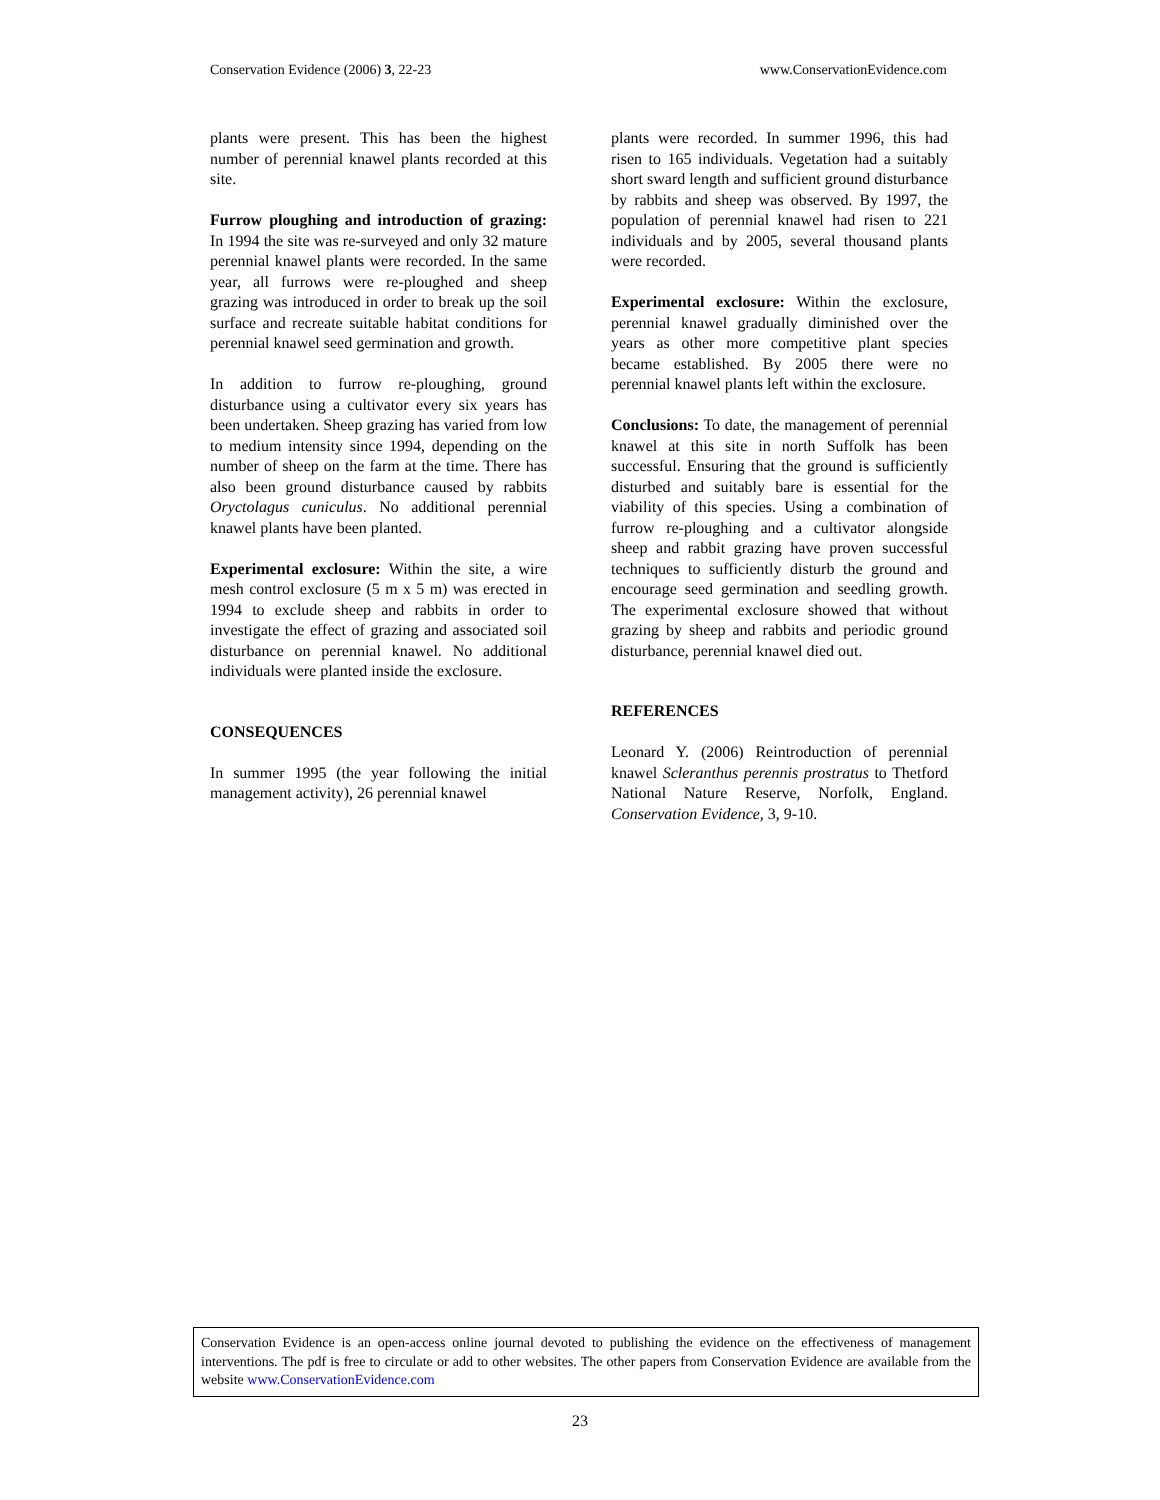Conservation Evidence (2006) 3, 22-23 www.ConservationEvidence.com
plants were present. This has been the highest number of perennial knawel plants recorded at this site.
Furrow ploughing and introduction of grazing: In 1994 the site was re-surveyed and only 32 mature perennial knawel plants were recorded. In the same year, all furrows were re-ploughed and sheep grazing was introduced in order to break up the soil surface and recreate suitable habitat conditions for perennial knawel seed germination and growth.
In addition to furrow re-ploughing, ground disturbance using a cultivator every six years has been undertaken. Sheep grazing has varied from low to medium intensity since 1994, depending on the number of sheep on the farm at the time. There has also been ground disturbance caused by rabbits Oryctolagus cuniculus. No additional perennial knawel plants have been planted.
Experimental exclosure: Within the site, a wire mesh control exclosure (5 m x 5 m) was erected in 1994 to exclude sheep and rabbits in order to investigate the effect of grazing and associated soil disturbance on perennial knawel. No additional individuals were planted inside the exclosure.
CONSEQUENCES
In summer 1995 (the year following the initial management activity), 26 perennial knawel
plants were recorded. In summer 1996, this had risen to 165 individuals. Vegetation had a suitably short sward length and sufficient ground disturbance by rabbits and sheep was observed. By 1997, the population of perennial knawel had risen to 221 individuals and by 2005, several thousand plants were recorded.
Experimental exclosure: Within the exclosure, perennial knawel gradually diminished over the years as other more competitive plant species became established. By 2005 there were no perennial knawel plants left within the exclosure.
Conclusions: To date, the management of perennial knawel at this site in north Suffolk has been successful. Ensuring that the ground is sufficiently disturbed and suitably bare is essential for the viability of this species. Using a combination of furrow re-ploughing and a cultivator alongside sheep and rabbit grazing have proven successful techniques to sufficiently disturb the ground and encourage seed germination and seedling growth. The experimental exclosure showed that without grazing by sheep and rabbits and periodic ground disturbance, perennial knawel died out.
REFERENCES
Leonard Y. (2006) Reintroduction of perennial knawel Scleranthus perennis prostratus to Thetford National Nature Reserve, Norfolk, England. Conservation Evidence, 3, 9-10.
Conservation Evidence is an open-access online journal devoted to publishing the evidence on the effectiveness of management interventions. The pdf is free to circulate or add to other websites. The other papers from Conservation Evidence are available from the website www.ConservationEvidence.com
23